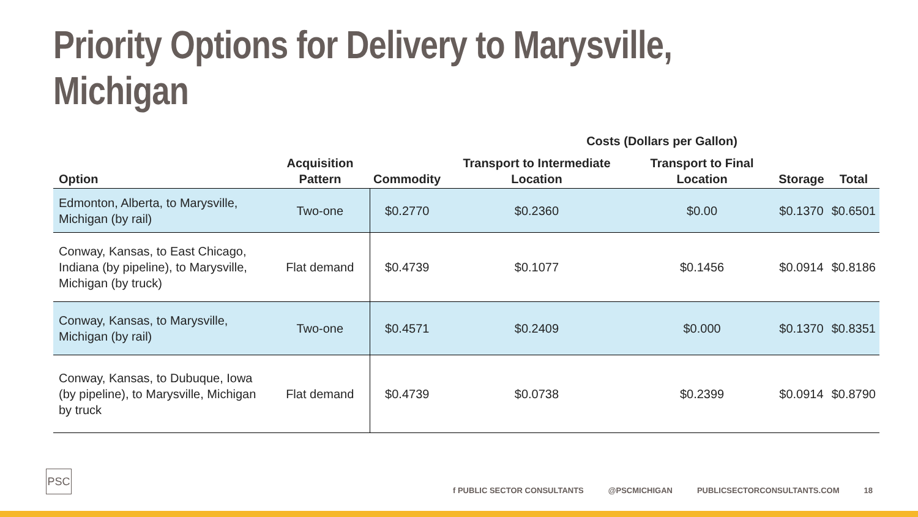Priority Options for Delivery to Marysville, Michigan
| | | | Costs (Dollars per Gallon) | | | |
| --- | --- | --- | --- | --- | --- | --- |
| Option | Acquisition Pattern | Commodity | Transport to Intermediate Location | Transport to Final Location | Storage | Total |
| Edmonton, Alberta, to Marysville, Michigan (by rail) | Two-one | $0.2770 | $0.2360 | $0.00 | $0.1370 | $0.6501 |
| Conway, Kansas, to East Chicago, Indiana (by pipeline), to Marysville, Michigan (by truck) | Flat demand | $0.4739 | $0.1077 | $0.1456 | $0.0914 | $0.8186 |
| Conway, Kansas, to Marysville, Michigan (by rail) | Two-one | $0.4571 | $0.2409 | $0.000 | $0.1370 | $0.8351 |
| Conway, Kansas, to Dubuque, Iowa (by pipeline), to Marysville, Michigan by truck | Flat demand | $0.4739 | $0.0738 | $0.2399 | $0.0914 | $0.8790 |
PSC
f PUBLIC SECTOR CONSULTANTS @PSCMICHIGAN PUBLICSECTORCONSULTANTS.COM 18